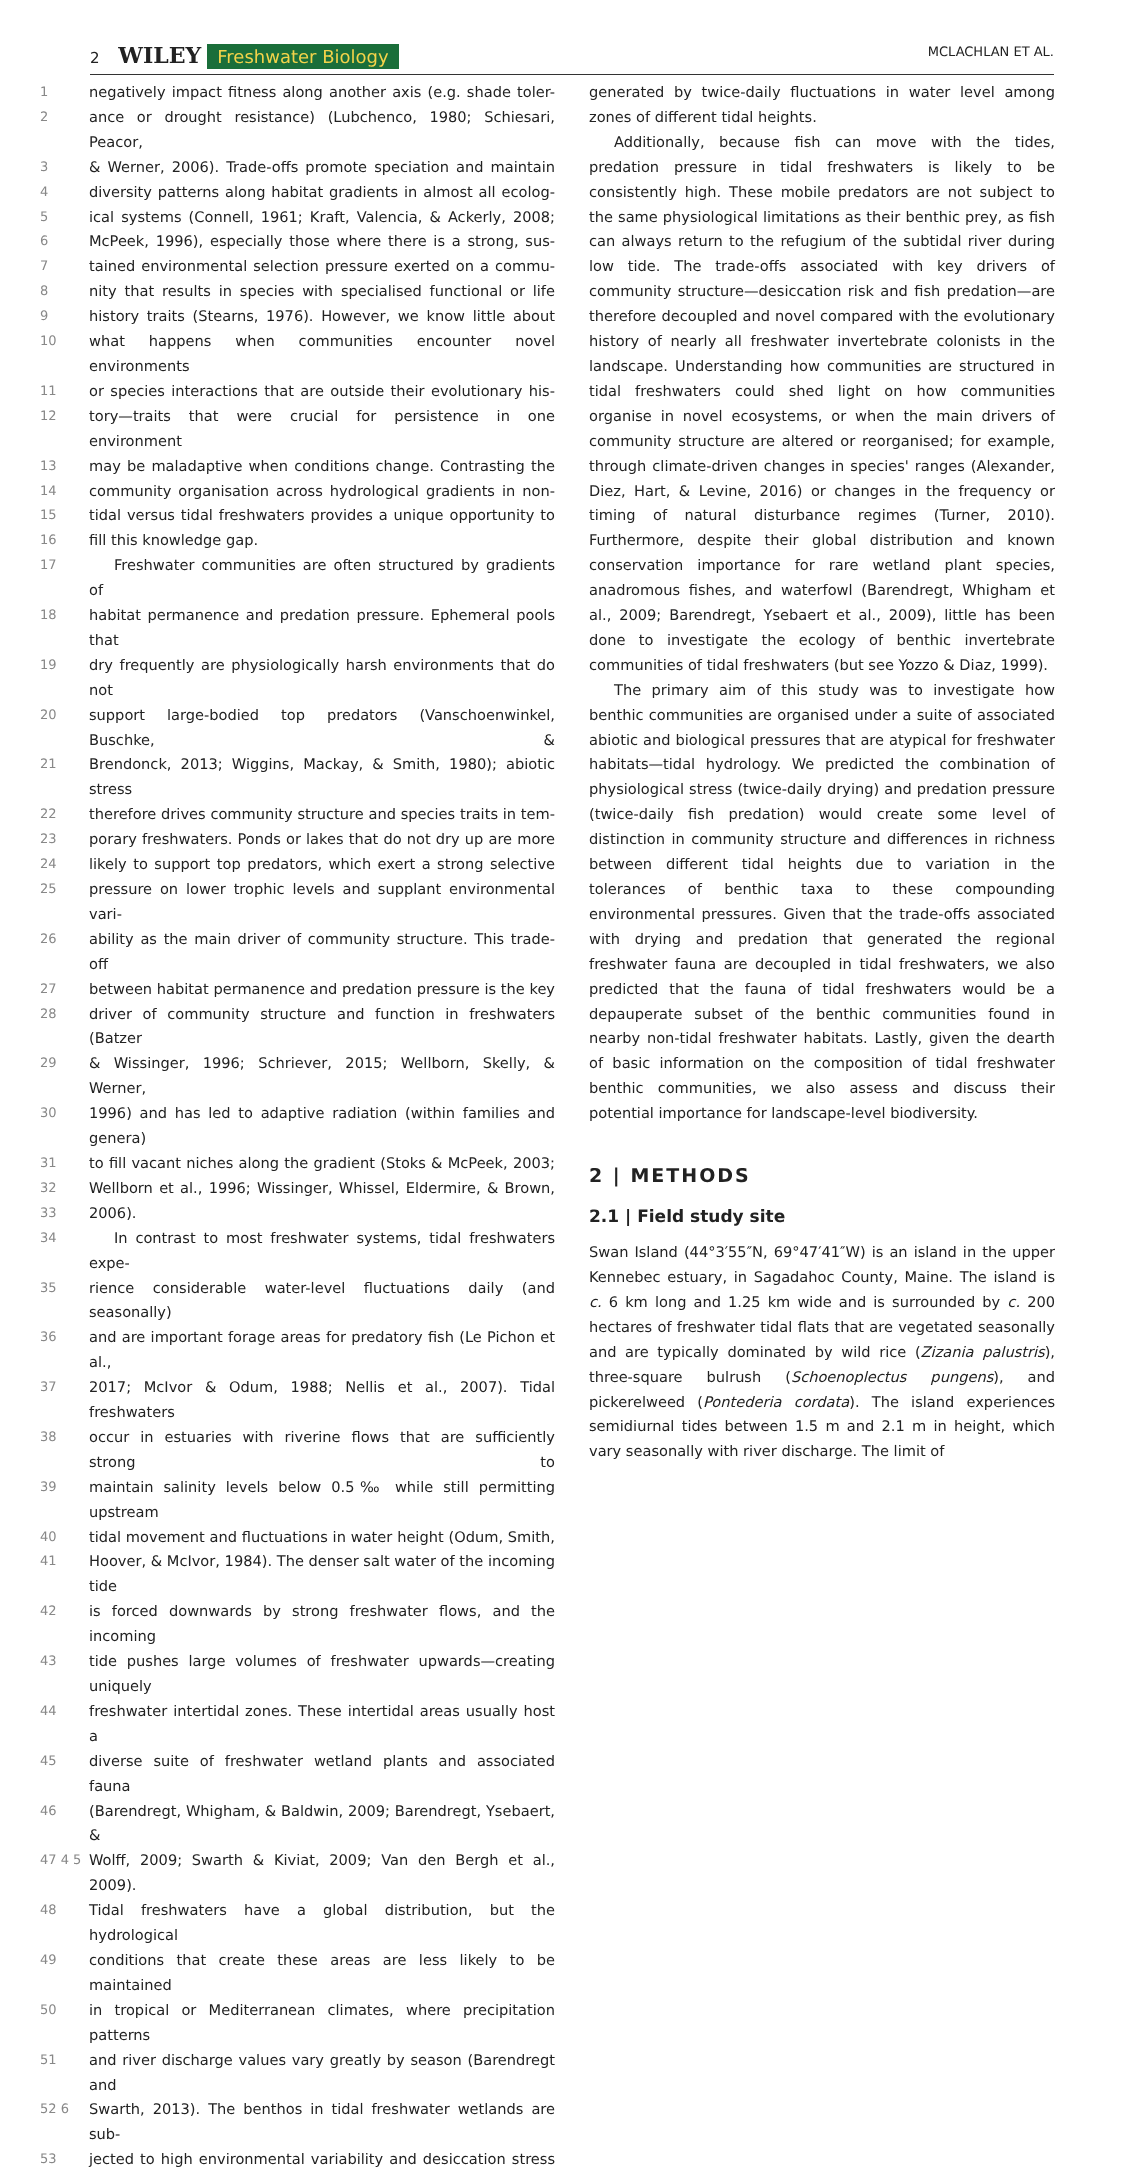2 WILEY Freshwater Biology MCLACHLAN ET AL.
1 negatively impact fitness along another axis (e.g. shade toler-
2 ance or drought resistance) (Lubchenco, 1980; Schiesari, Peacor,
3 & Werner, 2006). Trade-offs promote speciation and maintain
4 diversity patterns along habitat gradients in almost all ecolog-
5 ical systems (Connell, 1961; Kraft, Valencia, & Ackerly, 2008;
6 McPeek, 1996), especially those where there is a strong, sus-
7 tained environmental selection pressure exerted on a commu-
8 nity that results in species with specialised functional or life
9 history traits (Stearns, 1976). However, we know little about
10 what happens when communities encounter novel environments
11 or species interactions that are outside their evolutionary his-
12 tory—traits that were crucial for persistence in one environment
13 may be maladaptive when conditions change. Contrasting the
14 community organisation across hydrological gradients in non-
15 tidal versus tidal freshwaters provides a unique opportunity to
16 fill this knowledge gap.
17 Freshwater communities are often structured by gradients of
18 habitat permanence and predation pressure. Ephemeral pools that
19 dry frequently are physiologically harsh environments that do not
20 support large-bodied top predators (Vanschoenwinkel, Buschke, &
21 Brendonck, 2013; Wiggins, Mackay, & Smith, 1980); abiotic stress
22 therefore drives community structure and species traits in tem-
23 porary freshwaters. Ponds or lakes that do not dry up are more
24 likely to support top predators, which exert a strong selective
25 pressure on lower trophic levels and supplant environmental vari-
26 ability as the main driver of community structure. This trade-off
27 between habitat permanence and predation pressure is the key
28 driver of community structure and function in freshwaters (Batzer
29 & Wissinger, 1996; Schriever, 2015; Wellborn, Skelly, & Werner,
30 1996) and has led to adaptive radiation (within families and genera)
31 to fill vacant niches along the gradient (Stoks & McPeek, 2003;
32 Wellborn et al., 1996; Wissinger, Whissel, Eldermire, & Brown,
33 2006).
34 In contrast to most freshwater systems, tidal freshwaters expe-
35 rience considerable water-level fluctuations daily (and seasonally)
36 and are important forage areas for predatory fish (Le Pichon et al.,
37 2017; McIvor & Odum, 1988; Nellis et al., 2007). Tidal freshwaters
38 occur in estuaries with riverine flows that are sufficiently strong to
39 maintain salinity levels below 0.5‰ while still permitting upstream
40 tidal movement and fluctuations in water height (Odum, Smith,
41 Hoover, & McIvor, 1984). The denser salt water of the incoming tide
42 is forced downwards by strong freshwater flows, and the incoming
43 tide pushes large volumes of freshwater upwards—creating uniquely
44 freshwater intertidal zones. These intertidal areas usually host a
45 diverse suite of freshwater wetland plants and associated fauna
46 (Barendregt, Whigham, & Baldwin, 2009; Barendregt, Ysebaert, &
47 4 5 Wolff, 2009; Swarth & Kiviat, 2009; Van den Bergh et al., 2009).
48 Tidal freshwaters have a global distribution, but the hydrological
49 conditions that create these areas are less likely to be maintained
50 in tropical or Mediterranean climates, where precipitation patterns
51 and river discharge values vary greatly by season (Barendregt and
52 6 Swarth, 2013). The benthos in tidal freshwater wetlands are sub-
53 jected to high environmental variability and desiccation stress
generated by twice-daily fluctuations in water level among zones of different tidal heights.
Additionally, because fish can move with the tides, predation pressure in tidal freshwaters is likely to be consistently high. These mobile predators are not subject to the same physiological limitations as their benthic prey, as fish can always return to the refugium of the subtidal river during low tide. The trade-offs associated with key drivers of community structure—desiccation risk and fish predation—are therefore decoupled and novel compared with the evolutionary history of nearly all freshwater invertebrate colonists in the landscape. Understanding how communities are structured in tidal freshwaters could shed light on how communities organise in novel ecosystems, or when the main drivers of community structure are altered or reorganised; for example, through climate-driven changes in species' ranges (Alexander, Diez, Hart, & Levine, 2016) or changes in the frequency or timing of natural disturbance regimes (Turner, 2010). Furthermore, despite their global distribution and known conservation importance for rare wetland plant species, anadromous fishes, and waterfowl (Barendregt, Whigham et al., 2009; Barendregt, Ysebaert et al., 2009), little has been done to investigate the ecology of benthic invertebrate communities of tidal freshwaters (but see Yozzo & Diaz, 1999).
The primary aim of this study was to investigate how benthic communities are organised under a suite of associated abiotic and biological pressures that are atypical for freshwater habitats—tidal hydrology. We predicted the combination of physiological stress (twice-daily drying) and predation pressure (twice-daily fish predation) would create some level of distinction in community structure and differences in richness between different tidal heights due to variation in the tolerances of benthic taxa to these compounding environmental pressures. Given that the trade-offs associated with drying and predation that generated the regional freshwater fauna are decoupled in tidal freshwaters, we also predicted that the fauna of tidal freshwaters would be a depauperate subset of the benthic communities found in nearby non-tidal freshwater habitats. Lastly, given the dearth of basic information on the composition of tidal freshwater benthic communities, we also assess and discuss their potential importance for landscape-level biodiversity.
2 | METHODS
2.1 | Field study site
Swan Island (44°3′55″N, 69°47′41″W) is an island in the upper Kennebec estuary, in Sagadahoc County, Maine. The island is c. 6 km long and 1.25 km wide and is surrounded by c. 200 hectares of freshwater tidal flats that are vegetated seasonally and are typically dominated by wild rice (Zizania palustris), three-square bulrush (Schoenoplectus pungens), and pickerelweed (Pontederia cordata). The island experiences semidiurnal tides between 1.5 m and 2.1 m in height, which vary seasonally with river discharge. The limit of